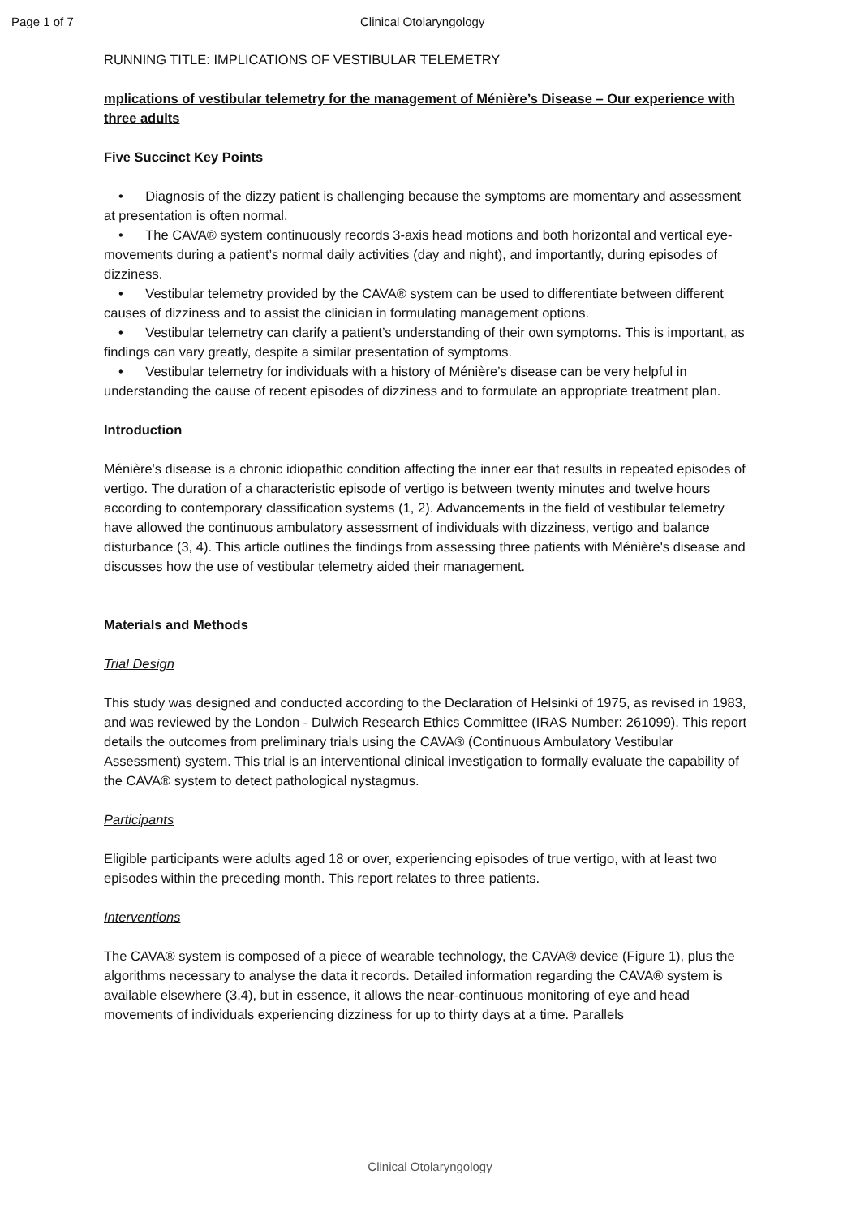Page 1 of 7 Clinical Otolaryngology
RUNNING TITLE: IMPLICATIONS OF VESTIBULAR TELEMETRY
mplications of vestibular telemetry for the management of Ménière’s Disease – Our experience with three adults
Five Succinct Key Points
• Diagnosis of the dizzy patient is challenging because the symptoms are momentary and assessment at presentation is often normal.
• The CAVA® system continuously records 3-axis head motions and both horizontal and vertical eye-movements during a patient’s normal daily activities (day and night), and importantly, during episodes of dizziness.
• Vestibular telemetry provided by the CAVA® system can be used to differentiate between different causes of dizziness and to assist the clinician in formulating management options.
• Vestibular telemetry can clarify a patient’s understanding of their own symptoms. This is important, as findings can vary greatly, despite a similar presentation of symptoms.
• Vestibular telemetry for individuals with a history of Ménière’s disease can be very helpful in understanding the cause of recent episodes of dizziness and to formulate an appropriate treatment plan.
Introduction
Ménière's disease is a chronic idiopathic condition affecting the inner ear that results in repeated episodes of vertigo. The duration of a characteristic episode of vertigo is between twenty minutes and twelve hours according to contemporary classification systems (1, 2). Advancements in the field of vestibular telemetry have allowed the continuous ambulatory assessment of individuals with dizziness, vertigo and balance disturbance (3, 4). This article outlines the findings from assessing three patients with Ménière's disease and discusses how the use of vestibular telemetry aided their management.
Materials and Methods
Trial Design
This study was designed and conducted according to the Declaration of Helsinki of 1975, as revised in 1983, and was reviewed by the London - Dulwich Research Ethics Committee (IRAS Number: 261099). This report details the outcomes from preliminary trials using the CAVA® (Continuous Ambulatory Vestibular Assessment) system. This trial is an interventional clinical investigation to formally evaluate the capability of the CAVA® system to detect pathological nystagmus.
Participants
Eligible participants were adults aged 18 or over, experiencing episodes of true vertigo, with at least two episodes within the preceding month. This report relates to three patients.
Interventions
The CAVA® system is composed of a piece of wearable technology, the CAVA® device (Figure 1), plus the algorithms necessary to analyse the data it records. Detailed information regarding the CAVA® system is available elsewhere (3,4), but in essence, it allows the near-continuous monitoring of eye and head movements of individuals experiencing dizziness for up to thirty days at a time. Parallels
Clinical Otolaryngology